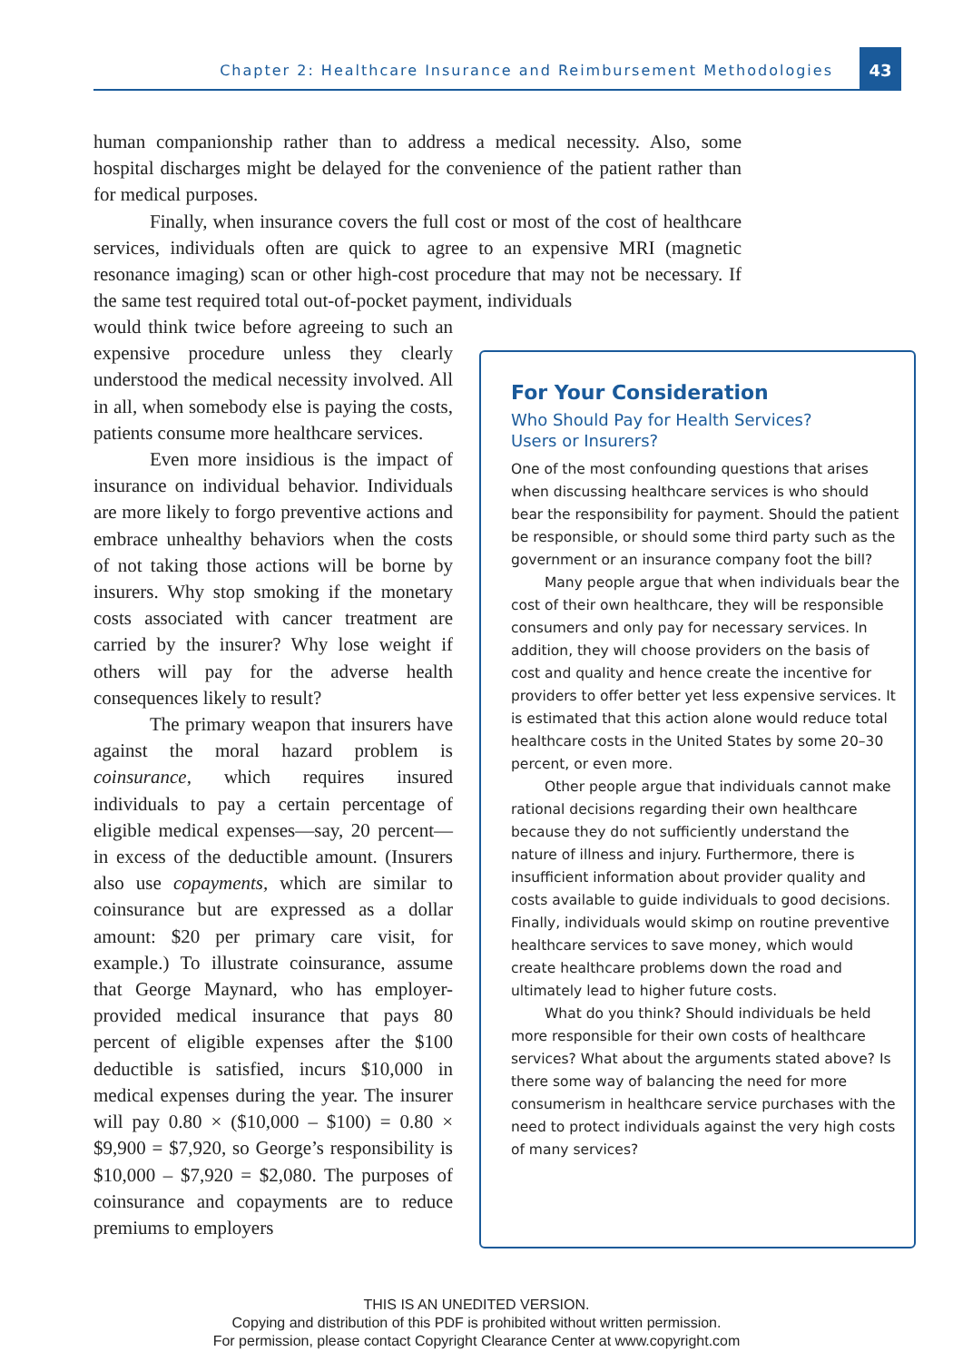Chapter 2: Healthcare Insurance and Reimbursement Methodologies
43
human companionship rather than to address a medical necessity. Also, some hospital discharges might be delayed for the convenience of the patient rather than for medical purposes.
Finally, when insurance covers the full cost or most of the cost of healthcare services, individuals often are quick to agree to an expensive MRI (magnetic resonance imaging) scan or other high-cost procedure that may not be necessary. If the same test required total out-of-pocket payment, individuals
would think twice before agreeing to such an expensive procedure unless they clearly understood the medical necessity involved. All in all, when somebody else is paying the costs, patients consume more healthcare services.
Even more insidious is the impact of insurance on individual behavior. Individuals are more likely to forgo preventive actions and embrace unhealthy behaviors when the costs of not taking those actions will be borne by insurers. Why stop smoking if the monetary costs associated with cancer treatment are carried by the insurer? Why lose weight if others will pay for the adverse health consequences likely to result?
The primary weapon that insurers have against the moral hazard problem is coinsurance, which requires insured individuals to pay a certain percentage of eligible medical expenses—say, 20 percent—in excess of the deductible amount. (Insurers also use copayments, which are similar to coinsurance but are expressed as a dollar amount: $20 per primary care visit, for example.) To illustrate coinsurance, assume that George Maynard, who has employer-provided medical insurance that pays 80 percent of eligible expenses after the $100 deductible is satisfied, incurs $10,000 in medical expenses during the year. The insurer will pay 0.80 × ($10,000 – $100) = 0.80 × $9,900 = $7,920, so George’s responsibility is $10,000 – $7,920 = $2,080. The purposes of coinsurance and copayments are to reduce premiums to employers
For Your Consideration
Who Should Pay for Health Services?
Users or Insurers?
One of the most confounding questions that arises when discussing healthcare services is who should bear the responsibility for payment. Should the patient be responsible, or should some third party such as the government or an insurance company foot the bill?
Many people argue that when individuals bear the cost of their own healthcare, they will be responsible consumers and only pay for necessary services. In addition, they will choose providers on the basis of cost and quality and hence create the incentive for providers to offer better yet less expensive services. It is estimated that this action alone would reduce total healthcare costs in the United States by some 20–30 percent, or even more.
Other people argue that individuals cannot make rational decisions regarding their own healthcare because they do not sufficiently understand the nature of illness and injury. Furthermore, there is insufficient information about provider quality and costs available to guide individuals to good decisions. Finally, individuals would skimp on routine preventive healthcare services to save money, which would create healthcare problems down the road and ultimately lead to higher future costs.
What do you think? Should individuals be held more responsible for their own costs of healthcare services? What about the arguments stated above? Is there some way of balancing the need for more consumerism in healthcare service purchases with the need to protect individuals against the very high costs of many services?
THIS IS AN UNEDITED VERSION.
Copying and distribution of this PDF is prohibited without written permission.
For permission, please contact Copyright Clearance Center at www.copyright.com